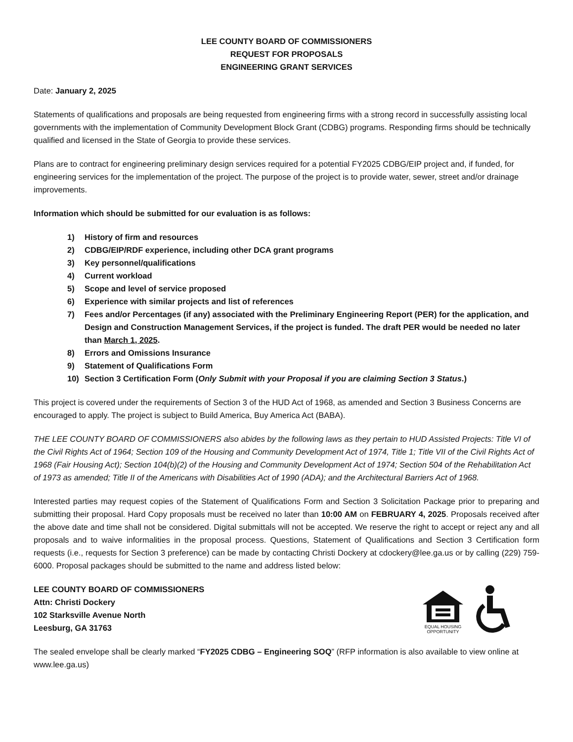LEE COUNTY BOARD OF COMMISSIONERS
REQUEST FOR PROPOSALS
ENGINEERING GRANT SERVICES
Date: January 2, 2025
Statements of qualifications and proposals are being requested from engineering firms with a strong record in successfully assisting local governments with the implementation of Community Development Block Grant (CDBG) programs. Responding firms should be technically qualified and licensed in the State of Georgia to provide these services.
Plans are to contract for engineering preliminary design services required for a potential FY2025 CDBG/EIP project and, if funded, for engineering services for the implementation of the project. The purpose of the project is to provide water, sewer, street and/or drainage improvements.
Information which should be submitted for our evaluation is as follows:
1) History of firm and resources
2) CDBG/EIP/RDF experience, including other DCA grant programs
3) Key personnel/qualifications
4) Current workload
5) Scope and level of service proposed
6) Experience with similar projects and list of references
7) Fees and/or Percentages (if any) associated with the Preliminary Engineering Report (PER) for the application, and Design and Construction Management Services, if the project is funded. The draft PER would be needed no later than March 1, 2025.
8) Errors and Omissions Insurance
9) Statement of Qualifications Form
10) Section 3 Certification Form (Only Submit with your Proposal if you are claiming Section 3 Status.)
This project is covered under the requirements of Section 3 of the HUD Act of 1968, as amended and Section 3 Business Concerns are encouraged to apply. The project is subject to Build America, Buy America Act (BABA).
THE LEE COUNTY BOARD OF COMMISSIONERS also abides by the following laws as they pertain to HUD Assisted Projects: Title VI of the Civil Rights Act of 1964; Section 109 of the Housing and Community Development Act of 1974, Title 1; Title VII of the Civil Rights Act of 1968 (Fair Housing Act); Section 104(b)(2) of the Housing and Community Development Act of 1974; Section 504 of the Rehabilitation Act of 1973 as amended; Title II of the Americans with Disabilities Act of 1990 (ADA); and the Architectural Barriers Act of 1968.
Interested parties may request copies of the Statement of Qualifications Form and Section 3 Solicitation Package prior to preparing and submitting their proposal. Hard Copy proposals must be received no later than 10:00 AM on FEBRUARY 4, 2025. Proposals received after the above date and time shall not be considered. Digital submittals will not be accepted. We reserve the right to accept or reject any and all proposals and to waive informalities in the proposal process. Questions, Statement of Qualifications and Section 3 Certification form requests (i.e., requests for Section 3 preference) can be made by contacting Christi Dockery at cdockery@lee.ga.us or by calling (229) 759-6000. Proposal packages should be submitted to the name and address listed below:
LEE COUNTY BOARD OF COMMISSIONERS
Attn: Christi Dockery
102 Starksville Avenue North
Leesburg, GA 31763
EQUAL HOUSING
OPPORTUNITY
The sealed envelope shall be clearly marked “FY2025 CDBG – Engineering SOQ” (RFP information is also available to view online at www.lee.ga.us)